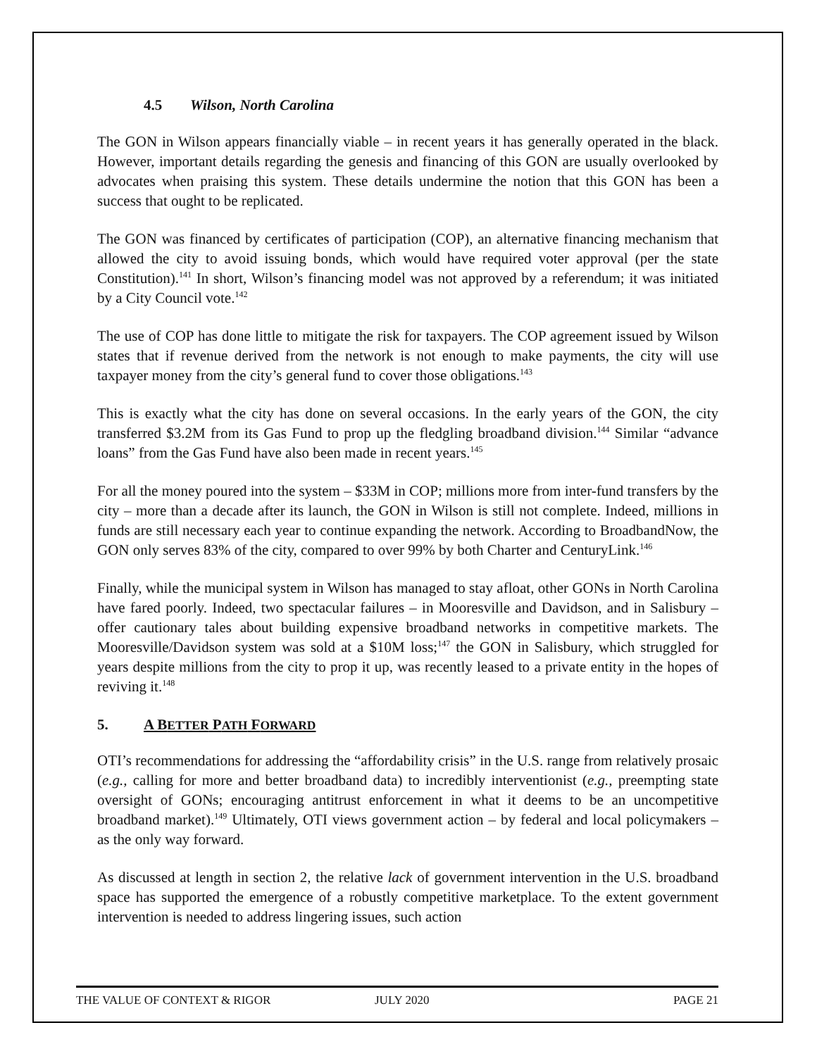4.5 Wilson, North Carolina
The GON in Wilson appears financially viable – in recent years it has generally operated in the black. However, important details regarding the genesis and financing of this GON are usually overlooked by advocates when praising this system. These details undermine the notion that this GON has been a success that ought to be replicated.
The GON was financed by certificates of participation (COP), an alternative financing mechanism that allowed the city to avoid issuing bonds, which would have required voter approval (per the state Constitution).<sup>141</sup> In short, Wilson’s financing model was not approved by a referendum; it was initiated by a City Council vote.<sup>142</sup>
The use of COP has done little to mitigate the risk for taxpayers. The COP agreement issued by Wilson states that if revenue derived from the network is not enough to make payments, the city will use taxpayer money from the city’s general fund to cover those obligations.<sup>143</sup>
This is exactly what the city has done on several occasions. In the early years of the GON, the city transferred $3.2M from its Gas Fund to prop up the fledgling broadband division.<sup>144</sup> Similar “advance loans” from the Gas Fund have also been made in recent years.<sup>145</sup>
For all the money poured into the system – $33M in COP; millions more from inter-fund transfers by the city – more than a decade after its launch, the GON in Wilson is still not complete. Indeed, millions in funds are still necessary each year to continue expanding the network. According to BroadbandNow, the GON only serves 83% of the city, compared to over 99% by both Charter and CenturyLink.<sup>146</sup>
Finally, while the municipal system in Wilson has managed to stay afloat, other GONs in North Carolina have fared poorly. Indeed, two spectacular failures – in Mooresville and Davidson, and in Salisbury – offer cautionary tales about building expensive broadband networks in competitive markets. The Mooresville/Davidson system was sold at a $10M loss;<sup>147</sup> the GON in Salisbury, which struggled for years despite millions from the city to prop it up, was recently leased to a private entity in the hopes of reviving it.<sup>148</sup>
5. A BETTER PATH FORWARD
OTI’s recommendations for addressing the “affordability crisis” in the U.S. range from relatively prosaic (e.g., calling for more and better broadband data) to incredibly interventionist (e.g., preempting state oversight of GONs; encouraging antitrust enforcement in what it deems to be an uncompetitive broadband market).<sup>149</sup> Ultimately, OTI views government action – by federal and local policymakers – as the only way forward.
As discussed at length in section 2, the relative lack of government intervention in the U.S. broadband space has supported the emergence of a robustly competitive marketplace. To the extent government intervention is needed to address lingering issues, such action
THE VALUE OF CONTEXT & RIGOR JULY 2020 PAGE 21